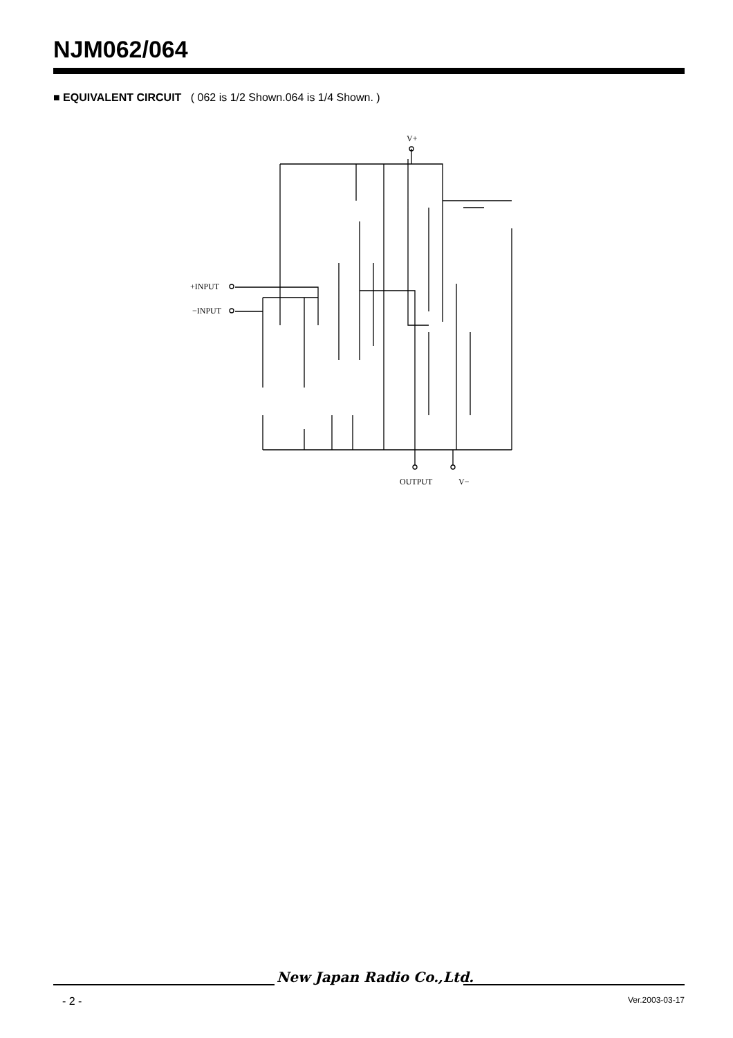NJM062/064
■ EQUIVALENT CIRCUIT ( 062 is 1/2 Shown.064 is 1/4 Shown. )
V+
+INPUT
−INPUT
OUTPUT
V−
New Japan Radio Co.,Ltd.
- 2 - Ver.2003-03-17